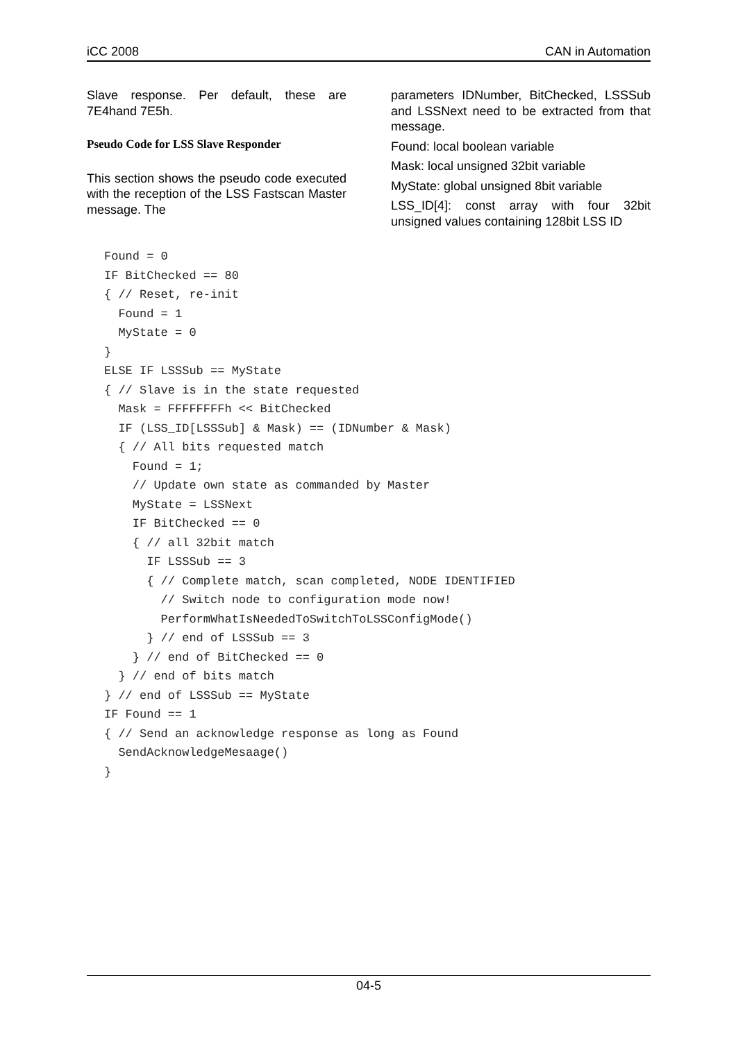iCC 2008 CAN in Automation
Slave response. Per default, these are 7E4hand 7E5h.
Pseudo Code for LSS Slave Responder
This section shows the pseudo code executed with the reception of the LSS Fastscan Master message. The
parameters IDNumber, BitChecked, LSSSub and LSSNext need to be extracted from that message.
Found: local boolean variable
Mask: local unsigned 32bit variable
MyState: global unsigned 8bit variable
LSS_ID[4]: const array with four 32bit unsigned values containing 128bit LSS ID
Found = 0
IF BitChecked == 80
{ // Reset, re-init
  Found = 1
  MyState = 0
}
ELSE IF LSSSub == MyState
{ // Slave is in the state requested
  Mask = FFFFFFFFh << BitChecked
  IF (LSS_ID[LSSSub] & Mask) == (IDNumber & Mask)
  { // All bits requested match
    Found = 1;
    // Update own state as commanded by Master
    MyState = LSSNext
    IF BitChecked == 0
    { // all 32bit match
      IF LSSSub == 3
      { // Complete match, scan completed, NODE IDENTIFIED
        // Switch node to configuration mode now!
        PerformWhatIsNeededToSwitchToLSSConfigMode()
      } // end of LSSSub == 3
    } // end of BitChecked == 0
  } // end of bits match
} // end of LSSSub == MyState
IF Found == 1
{ // Send an acknowledge response as long as Found
  SendAcknowledgeMesaage()
}
04-5